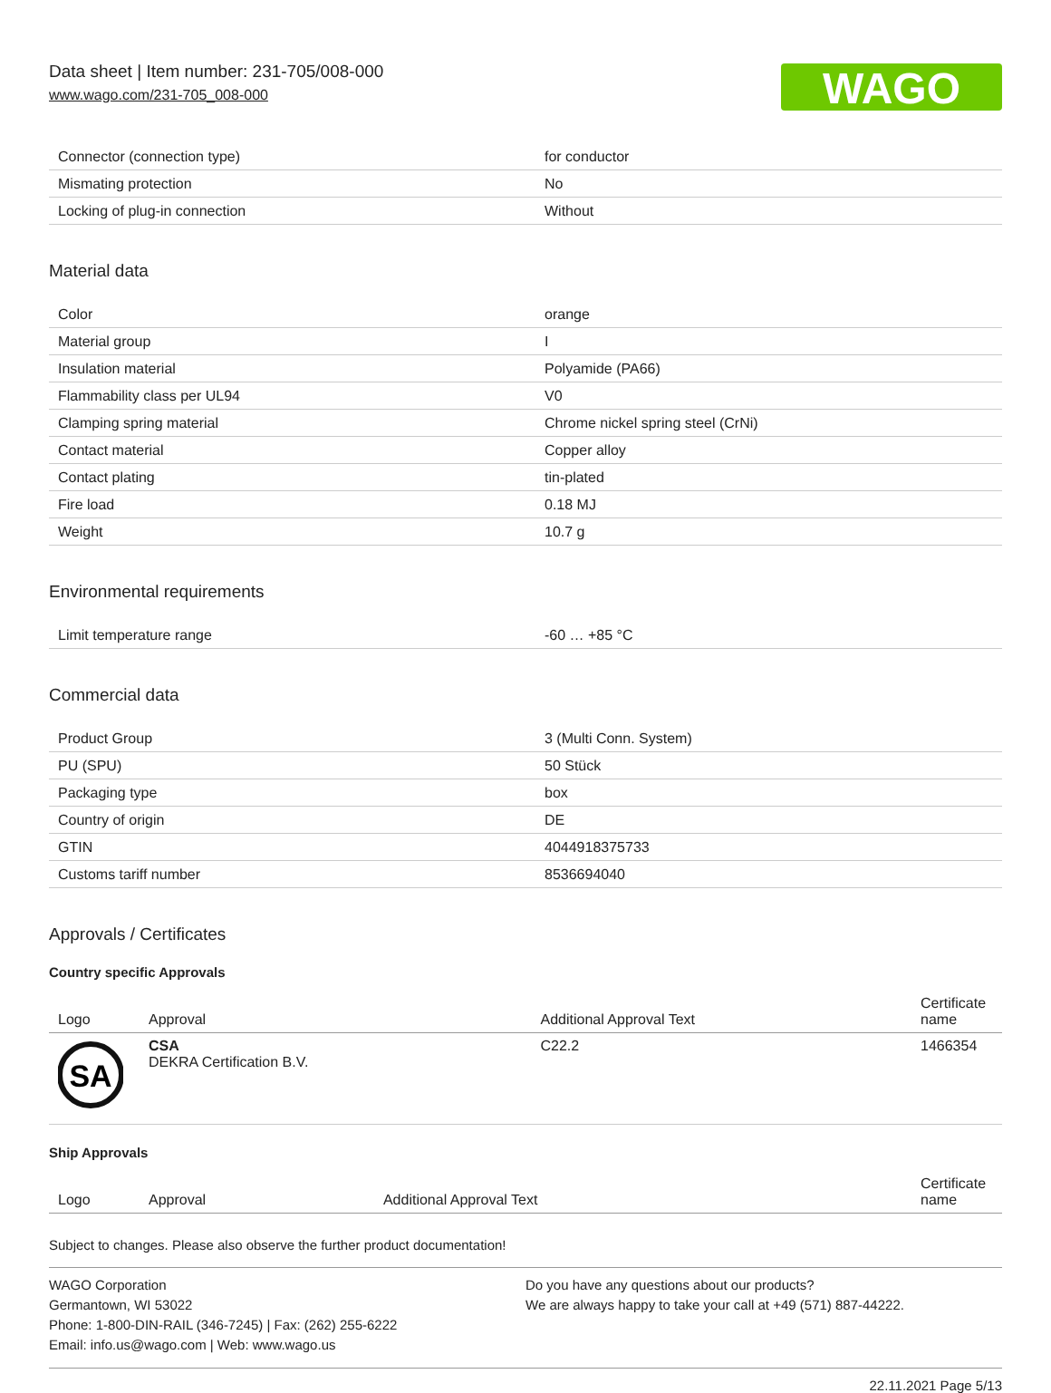Data sheet | Item number: 231-705/008-000
www.wago.com/231-705_008-000
WAGO
| Connector (connection type) | for conductor |
| Mismating protection | No |
| Locking of plug-in connection | Without |
Material data
| Color | orange |
| Material group | I |
| Insulation material | Polyamide (PA66) |
| Flammability class per UL94 | V0 |
| Clamping spring material | Chrome nickel spring steel (CrNi) |
| Contact material | Copper alloy |
| Contact plating | tin-plated |
| Fire load | 0.18 MJ |
| Weight | 10.7 g |
Environmental requirements
| Limit temperature range | -60 … +85 °C |
Commercial data
| Product Group | 3 (Multi Conn. System) |
| PU (SPU) | 50 Stück |
| Packaging type | box |
| Country of origin | DE |
| GTIN | 4044918375733 |
| Customs tariff number | 8536694040 |
Approvals / Certificates
Country specific Approvals
| Logo | Approval | Additional Approval Text | Certificate name |
| --- | --- | --- | --- |
| SA | CSA DEKRA Certification B.V. | C22.2 | 1466354 |
Ship Approvals
| Logo | Approval | Additional Approval Text | Certificate name |
| --- | --- | --- | --- |
Subject to changes. Please also observe the further product documentation!
WAGO Corporation
Germantown, WI 53022
Phone: 1-800-DIN-RAIL (346-7245) | Fax: (262) 255-6222
Email: info.us@wago.com | Web: www.wago.us
Do you have any questions about our products?
We are always happy to take your call at +49 (571) 887-44222.
22.11.2021 Page 5/13